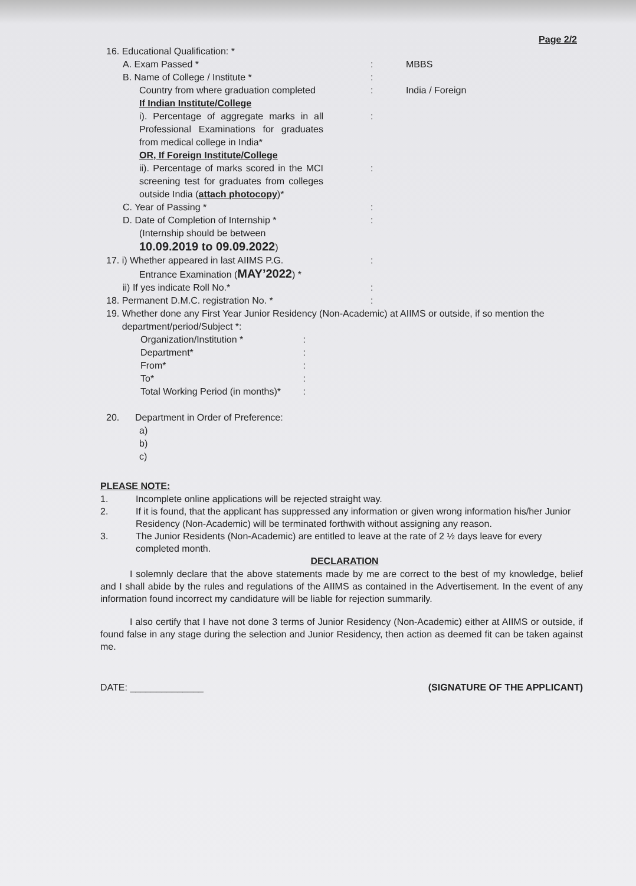Page 2/2
16. Educational Qualification: *
A. Exam Passed * : MBBS
B. Name of College / Institute * :
Country from where graduation completed : India / Foreign
If Indian Institute/College
i). Percentage of aggregate marks in all Professional Examinations for graduates from medical college in India*
:
OR, If Foreign Institute/College
ii). Percentage of marks scored in the MCI screening test for graduates from colleges outside India (attach photocopy)*
:
C. Year of Passing * :
D. Date of Completion of Internship * :
(Internship should be between
10.09.2019 to 09.09.2022)
17. i) Whether appeared in last AIIMS P.G. :
Entrance Examination (MAY’2022) *
ii) If yes indicate Roll No.* :
18. Permanent D.M.C. registration No. * :
19. Whether done any First Year Junior Residency (Non-Academic) at AIIMS or outside, if so mention the
department/period/Subject *:
Organization/Institution *:
Department*:
From*:
To*:
Total Working Period (in months)*:
20. Department in Order of Preference:
a)
b)
c)
PLEASE NOTE:
1. Incomplete online applications will be rejected straight way.
2. If it is found, that the applicant has suppressed any information or given wrong information his/her Junior Residency (Non-Academic) will be terminated forthwith without assigning any reason.
3. The Junior Residents (Non-Academic) are entitled to leave at the rate of 2 ½ days leave for every completed month.
DECLARATION
I solemnly declare that the above statements made by me are correct to the best of my knowledge, belief and I shall abide by the rules and regulations of the AIIMS as contained in the Advertisement. In the event of any information found incorrect my candidature will be liable for rejection summarily.
I also certify that I have not done 3 terms of Junior Residency (Non-Academic) either at AIIMS or outside, if found false in any stage during the selection and Junior Residency, then action as deemed fit can be taken against me.
DATE: ______________ (SIGNATURE OF THE APPLICANT)